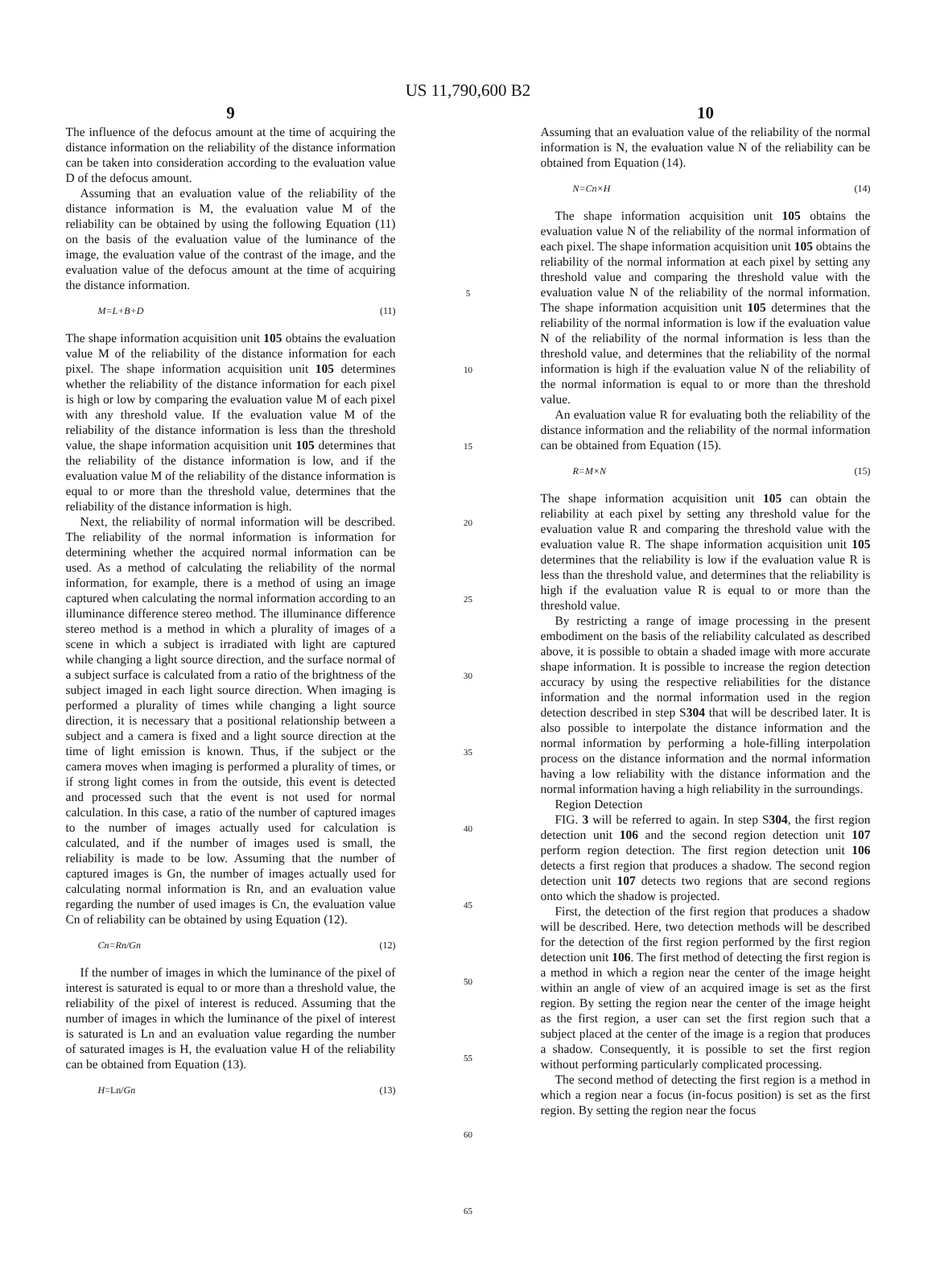US 11,790,600 B2
9
The influence of the defocus amount at the time of acquiring the distance information on the reliability of the distance information can be taken into consideration according to the evaluation value D of the defocus amount.
Assuming that an evaluation value of the reliability of the distance information is M, the evaluation value M of the reliability can be obtained by using the following Equation (11) on the basis of the evaluation value of the luminance of the image, the evaluation value of the contrast of the image, and the evaluation value of the defocus amount at the time of acquiring the distance information.
M=L+B+D (11)
The shape information acquisition unit 105 obtains the evaluation value M of the reliability of the distance information for each pixel. The shape information acquisition unit 105 determines whether the reliability of the distance information for each pixel is high or low by comparing the evaluation value M of each pixel with any threshold value. If the evaluation value M of the reliability of the distance information is less than the threshold value, the shape information acquisition unit 105 determines that the reliability of the distance information is low, and if the evaluation value M of the reliability of the distance information is equal to or more than the threshold value, determines that the reliability of the distance information is high.
Next, the reliability of normal information will be described. The reliability of the normal information is information for determining whether the acquired normal information can be used. As a method of calculating the reliability of the normal information, for example, there is a method of using an image captured when calculating the normal information according to an illuminance difference stereo method. The illuminance difference stereo method is a method in which a plurality of images of a scene in which a subject is irradiated with light are captured while changing a light source direction, and the surface normal of a subject surface is calculated from a ratio of the brightness of the subject imaged in each light source direction. When imaging is performed a plurality of times while changing a light source direction, it is necessary that a positional relationship between a subject and a camera is fixed and a light source direction at the time of light emission is known. Thus, if the subject or the camera moves when imaging is performed a plurality of times, or if strong light comes in from the outside, this event is detected and processed such that the event is not used for normal calculation. In this case, a ratio of the number of captured images to the number of images actually used for calculation is calculated, and if the number of images used is small, the reliability is made to be low. Assuming that the number of captured images is Gn, the number of images actually used for calculating normal information is Rn, and an evaluation value regarding the number of used images is Cn, the evaluation value Cn of reliability can be obtained by using Equation (12).
Cn=Rn/Gn (12)
If the number of images in which the luminance of the pixel of interest is saturated is equal to or more than a threshold value, the reliability of the pixel of interest is reduced. Assuming that the number of images in which the luminance of the pixel of interest is saturated is Ln and an evaluation value regarding the number of saturated images is H, the evaluation value H of the reliability can be obtained from Equation (13).
H=Ln/Gn (13)
5
10
15
20
25
30
35
40
45
50
55
60
65
10
Assuming that an evaluation value of the reliability of the normal information is N, the evaluation value N of the reliability can be obtained from Equation (14).
N=Cn×H (14)
The shape information acquisition unit 105 obtains the evaluation value N of the reliability of the normal information of each pixel. The shape information acquisition unit 105 obtains the reliability of the normal information at each pixel by setting any threshold value and comparing the threshold value with the evaluation value N of the reliability of the normal information. The shape information acquisition unit 105 determines that the reliability of the normal information is low if the evaluation value N of the reliability of the normal information is less than the threshold value, and determines that the reliability of the normal information is high if the evaluation value N of the reliability of the normal information is equal to or more than the threshold value.
An evaluation value R for evaluating both the reliability of the distance information and the reliability of the normal information can be obtained from Equation (15).
R=M×N (15)
The shape information acquisition unit 105 can obtain the reliability at each pixel by setting any threshold value for the evaluation value R and comparing the threshold value with the evaluation value R. The shape information acquisition unit 105 determines that the reliability is low if the evaluation value R is less than the threshold value, and determines that the reliability is high if the evaluation value R is equal to or more than the threshold value.
By restricting a range of image processing in the present embodiment on the basis of the reliability calculated as described above, it is possible to obtain a shaded image with more accurate shape information. It is possible to increase the region detection accuracy by using the respective reliabilities for the distance information and the normal information used in the region detection described in step S304 that will be described later. It is also possible to interpolate the distance information and the normal information by performing a hole-filling interpolation process on the distance information and the normal information having a low reliability with the distance information and the normal information having a high reliability in the surroundings.
Region Detection
FIG. 3 will be referred to again. In step S304, the first region detection unit 106 and the second region detection unit 107 perform region detection. The first region detection unit 106 detects a first region that produces a shadow. The second region detection unit 107 detects two regions that are second regions onto which the shadow is projected.
First, the detection of the first region that produces a shadow will be described. Here, two detection methods will be described for the detection of the first region performed by the first region detection unit 106. The first method of detecting the first region is a method in which a region near the center of the image height within an angle of view of an acquired image is set as the first region. By setting the region near the center of the image height as the first region, a user can set the first region such that a subject placed at the center of the image is a region that produces a shadow. Consequently, it is possible to set the first region without performing particularly complicated processing.
The second method of detecting the first region is a method in which a region near a focus (in-focus position) is set as the first region. By setting the region near the focus